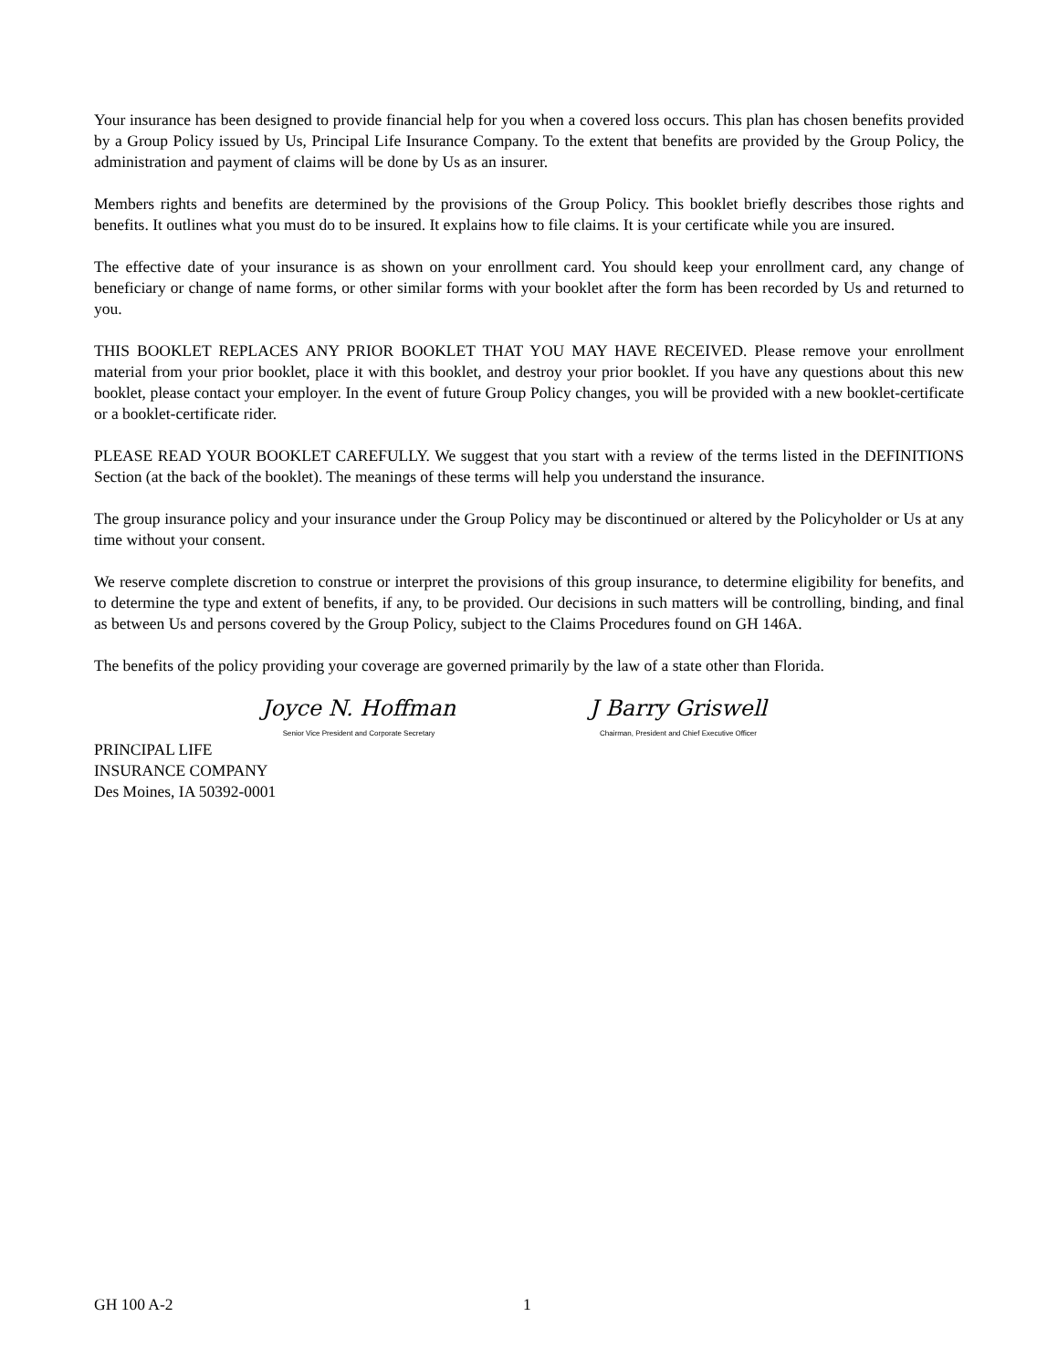Your insurance has been designed to provide financial help for you when a covered loss occurs. This plan has chosen benefits provided by a Group Policy issued by Us, Principal Life Insurance Company. To the extent that benefits are provided by the Group Policy, the administration and payment of claims will be done by Us as an insurer.
Members rights and benefits are determined by the provisions of the Group Policy. This booklet briefly describes those rights and benefits. It outlines what you must do to be insured. It explains how to file claims. It is your certificate while you are insured.
The effective date of your insurance is as shown on your enrollment card. You should keep your enrollment card, any change of beneficiary or change of name forms, or other similar forms with your booklet after the form has been recorded by Us and returned to you.
THIS BOOKLET REPLACES ANY PRIOR BOOKLET THAT YOU MAY HAVE RECEIVED. Please remove your enrollment material from your prior booklet, place it with this booklet, and destroy your prior booklet. If you have any questions about this new booklet, please contact your employer. In the event of future Group Policy changes, you will be provided with a new booklet-certificate or a booklet-certificate rider.
PLEASE READ YOUR BOOKLET CAREFULLY. We suggest that you start with a review of the terms listed in the DEFINITIONS Section (at the back of the booklet). The meanings of these terms will help you understand the insurance.
The group insurance policy and your insurance under the Group Policy may be discontinued or altered by the Policyholder or Us at any time without your consent.
We reserve complete discretion to construe or interpret the provisions of this group insurance, to determine eligibility for benefits, and to determine the type and extent of benefits, if any, to be provided. Our decisions in such matters will be controlling, binding, and final as between Us and persons covered by the Group Policy, subject to the Claims Procedures found on GH 146A.
The benefits of the policy providing your coverage are governed primarily by the law of a state other than Florida.
Joyce N. Hoffman
Senior Vice President and Corporate Secretary
J Barry Griswell
Chairman, President and Chief Executive Officer
PRINCIPAL LIFE
INSURANCE COMPANY
Des Moines, IA 50392-0001
GH 100 A-2 1